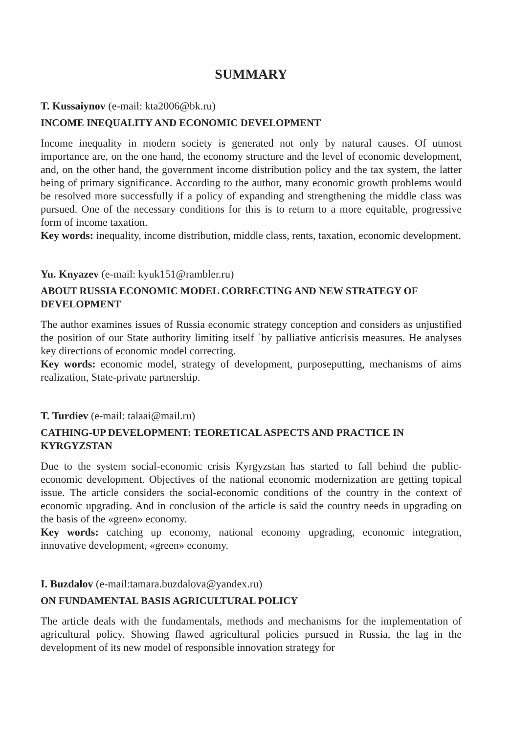SUMMARY
T. Kussaiynov (e-mail: kta2006@bk.ru)
INCOME INEQUALITY AND ECONOMIC DEVELOPMENT
Income inequality in modern society is generated not only by natural causes. Of utmost importance are, on the one hand, the economy structure and the level of economic development, and, on the other hand, the government income distribution policy and the tax system, the latter being of primary significance. According to the author, many economic growth problems would be resolved more successfully if a policy of expanding and strengthening the middle class was pursued. One of the necessary conditions for this is to return to a more equitable, progressive form of income taxation.
Key words: inequality, income distribution, middle class, rents, taxation, economic development.
Yu. Knyazev (e-mail: kyuk151@rambler.ru)
ABOUT RUSSIA ECONOMIC MODEL CORRECTING AND NEW STRATEGY OF DEVELOPMENT
The author examines issues of Russia economic strategy conception and considers as unjustified the position of our State authority limiting itself `by palliative anticrisis measures. He analyses key directions of economic model correcting.
Key words: economic model, strategy of development, purposeputting, mechanisms of aims realization, State-private partnership.
T. Turdiev (e-mail: talaai@mail.ru)
CATHING-UP DEVELOPMENT: TEORETICAL ASPECTS AND PRACTICE IN KYRGYZSTAN
Due to the system social-economic crisis Kyrgyzstan has started to fall behind the public-economic development. Objectives of the national economic modernization are getting topical issue. The article considers the social-economic conditions of the country in the context of economic upgrading. And in conclusion of the article is said the country needs in upgrading on the basis of the «green» economy.
Key words: catching up economy, national economy upgrading, economic integration, innovative development, «green» economy.
I. Buzdalov (e-mail:tamara.buzdalova@yandex.ru)
ON FUNDAMENTAL BASIS AGRICULTURAL POLICY
The article deals with the fundamentals, methods and mechanisms for the implementation of agricultural policy. Showing flawed agricultural policies pursued in Russia, the lag in the development of its new model of responsible innovation strategy for